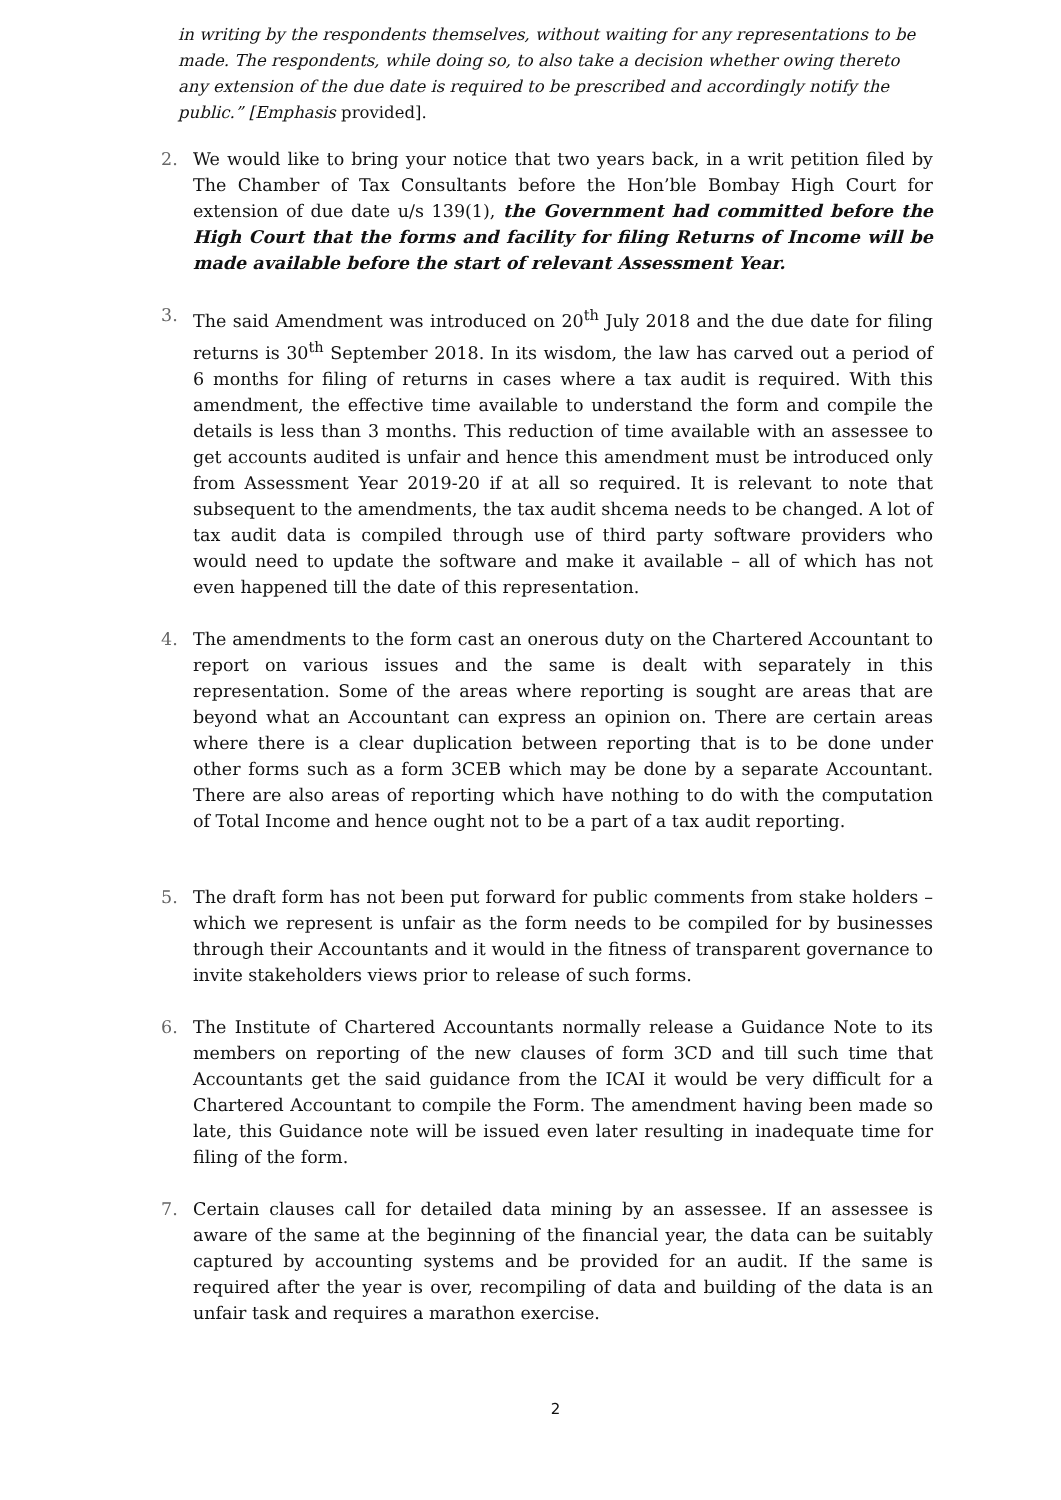in writing by the respondents themselves, without waiting for any representations to be made. The respondents, while doing so, to also take a decision whether owing thereto any extension of the due date is required to be prescribed and accordingly notify the public.” [Emphasis provided].
2.
We would like to bring your notice that two years back, in a writ petition filed by The Chamber of Tax Consultants before the Hon’ble Bombay High Court for extension of due date u/s 139(1), the Government had committed before the High Court that the forms and facility for filing Returns of Income will be made available before the start of relevant Assessment Year.
3.
The said Amendment was introduced on 20<sup>th</sup> July 2018 and the due date for filing returns is 30<sup>th</sup> September 2018. In its wisdom, the law has carved out a period of 6 months for filing of returns in cases where a tax audit is required. With this amendment, the effective time available to understand the form and compile the details is less than 3 months. This reduction of time available with an assessee to get accounts audited is unfair and hence this amendment must be introduced only from Assessment Year 2019-20 if at all so required. It is relevant to note that subsequent to the amendments, the tax audit shcema needs to be changed. A lot of tax audit data is compiled through use of third party software providers who would need to update the software and make it available – all of which has not even happened till the date of this representation.
4.
The amendments to the form cast an onerous duty on the Chartered Accountant to report on various issues and the same is dealt with separately in this representation. Some of the areas where reporting is sought are areas that are beyond what an Accountant can express an opinion on. There are certain areas where there is a clear duplication between reporting that is to be done under other forms such as a form 3CEB which may be done by a separate Accountant. There are also areas of reporting which have nothing to do with the computation of Total Income and hence ought not to be a part of a tax audit reporting.
5.
The draft form has not been put forward for public comments from stake holders – which we represent is unfair as the form needs to be compiled for by businesses through their Accountants and it would in the fitness of transparent governance to invite stakeholders views prior to release of such forms.
6.
The Institute of Chartered Accountants normally release a Guidance Note to its members on reporting of the new clauses of form 3CD and till such time that Accountants get the said guidance from the ICAI it would be very difficult for a Chartered Accountant to compile the Form. The amendment having been made so late, this Guidance note will be issued even later resulting in inadequate time for filing of the form.
7.
Certain clauses call for detailed data mining by an assessee. If an assessee is aware of the same at the beginning of the financial year, the data can be suitably captured by accounting systems and be provided for an audit. If the same is required after the year is over, recompiling of data and building of the data is an unfair task and requires a marathon exercise.
2